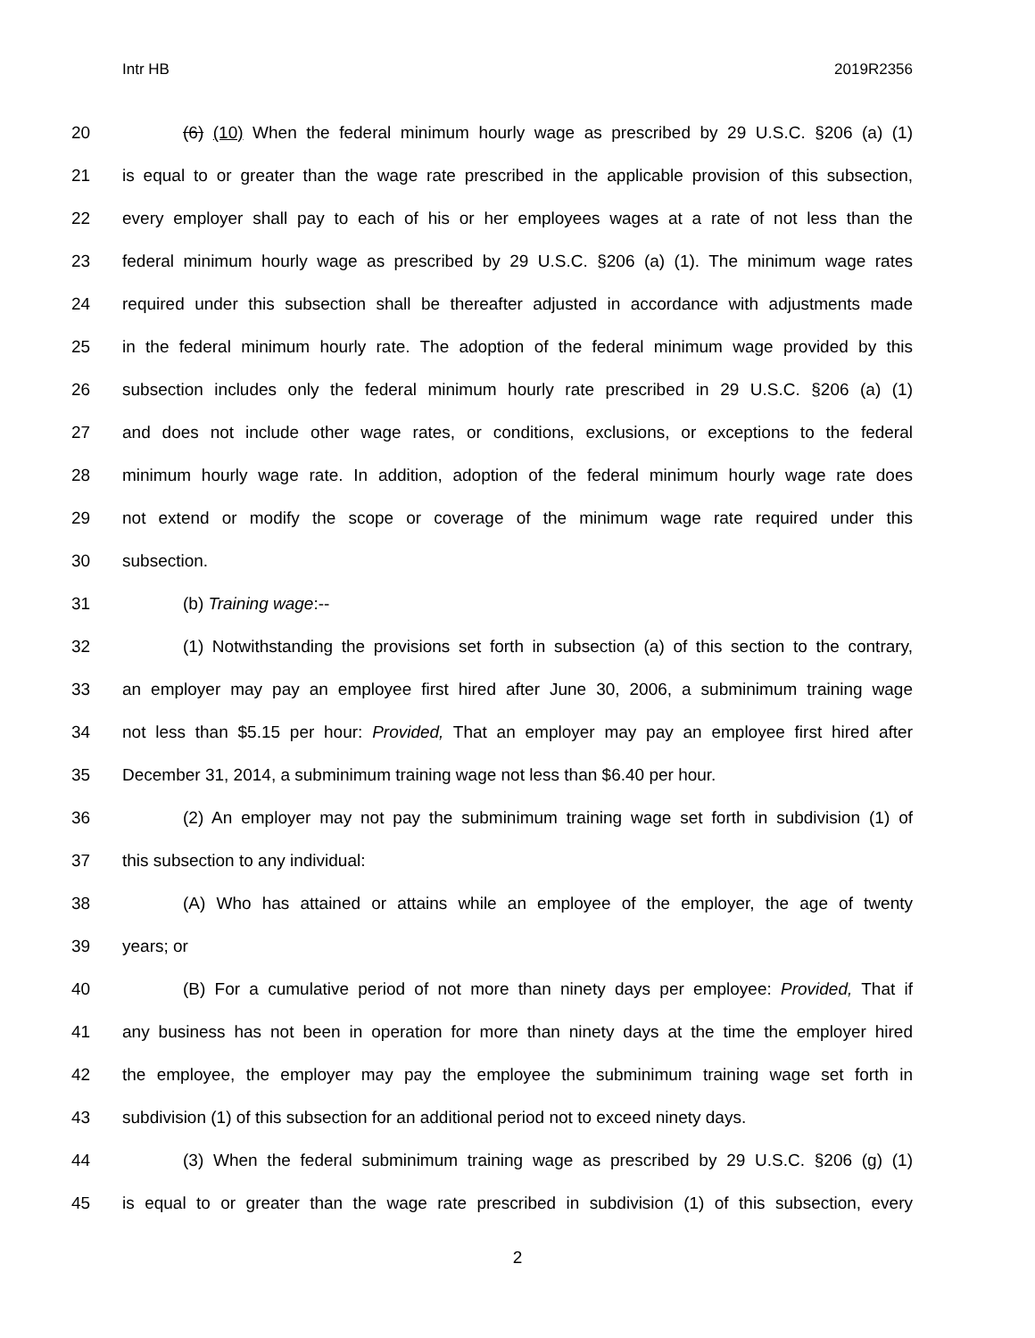Intr HB 2019R2356
20 (6) (10) When the federal minimum hourly wage as prescribed by 29 U.S.C. §206 (a) (1)
21 is equal to or greater than the wage rate prescribed in the applicable provision of this subsection,
22 every employer shall pay to each of his or her employees wages at a rate of not less than the
23 federal minimum hourly wage as prescribed by 29 U.S.C. §206 (a) (1). The minimum wage rates
24 required under this subsection shall be thereafter adjusted in accordance with adjustments made
25 in the federal minimum hourly rate. The adoption of the federal minimum wage provided by this
26 subsection includes only the federal minimum hourly rate prescribed in 29 U.S.C. §206 (a) (1)
27 and does not include other wage rates, or conditions, exclusions, or exceptions to the federal
28 minimum hourly wage rate. In addition, adoption of the federal minimum hourly wage rate does
29 not extend or modify the scope or coverage of the minimum wage rate required under this
30 subsection.
31 (b) Training wage:--
32 (1) Notwithstanding the provisions set forth in subsection (a) of this section to the contrary,
33 an employer may pay an employee first hired after June 30, 2006, a subminimum training wage
34 not less than $5.15 per hour: Provided, That an employer may pay an employee first hired after
35 December 31, 2014, a subminimum training wage not less than $6.40 per hour.
36 (2) An employer may not pay the subminimum training wage set forth in subdivision (1) of
37 this subsection to any individual:
38 (A) Who has attained or attains while an employee of the employer, the age of twenty
39 years; or
40 (B) For a cumulative period of not more than ninety days per employee: Provided, That if
41 any business has not been in operation for more than ninety days at the time the employer hired
42 the employee, the employer may pay the employee the subminimum training wage set forth in
43 subdivision (1) of this subsection for an additional period not to exceed ninety days.
44 (3) When the federal subminimum training wage as prescribed by 29 U.S.C. §206 (g) (1)
45 is equal to or greater than the wage rate prescribed in subdivision (1) of this subsection, every
2